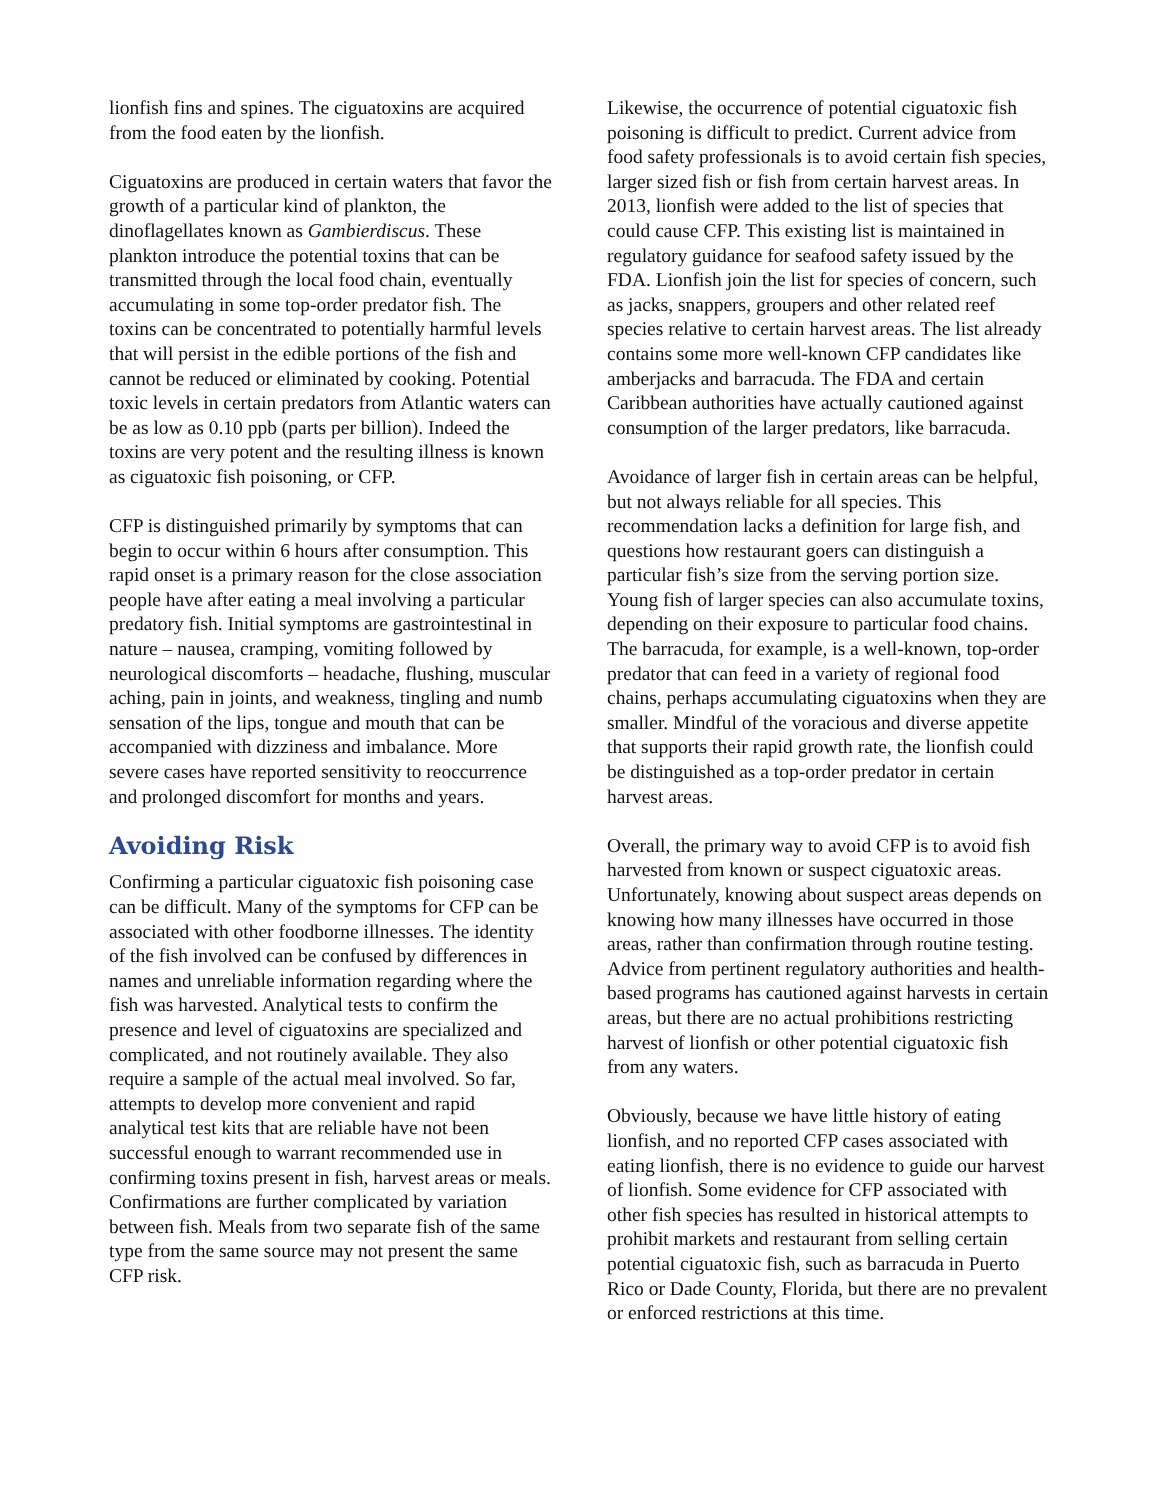lionfish fins and spines. The ciguatoxins are acquired from the food eaten by the lionfish.
Ciguatoxins are produced in certain waters that favor the growth of a particular kind of plankton, the dinoflagellates known as Gambierdiscus. These plankton introduce the potential toxins that can be transmitted through the local food chain, eventually accumulating in some top-order predator fish. The toxins can be concentrated to potentially harmful levels that will persist in the edible portions of the fish and cannot be reduced or eliminated by cooking. Potential toxic levels in certain predators from Atlantic waters can be as low as 0.10 ppb (parts per billion). Indeed the toxins are very potent and the resulting illness is known as ciguatoxic fish poisoning, or CFP.
CFP is distinguished primarily by symptoms that can begin to occur within 6 hours after consumption. This rapid onset is a primary reason for the close association people have after eating a meal involving a particular predatory fish. Initial symptoms are gastrointestinal in nature – nausea, cramping, vomiting followed by neurological discomforts – headache, flushing, muscular aching, pain in joints, and weakness, tingling and numb sensation of the lips, tongue and mouth that can be accompanied with dizziness and imbalance. More severe cases have reported sensitivity to reoccurrence and prolonged discomfort for months and years.
Avoiding Risk
Confirming a particular ciguatoxic fish poisoning case can be difficult. Many of the symptoms for CFP can be associated with other foodborne illnesses. The identity of the fish involved can be confused by differences in names and unreliable information regarding where the fish was harvested. Analytical tests to confirm the presence and level of ciguatoxins are specialized and complicated, and not routinely available. They also require a sample of the actual meal involved. So far, attempts to develop more convenient and rapid analytical test kits that are reliable have not been successful enough to warrant recommended use in confirming toxins present in fish, harvest areas or meals. Confirmations are further complicated by variation between fish. Meals from two separate fish of the same type from the same source may not present the same CFP risk.
Likewise, the occurrence of potential ciguatoxic fish poisoning is difficult to predict. Current advice from food safety professionals is to avoid certain fish species, larger sized fish or fish from certain harvest areas. In 2013, lionfish were added to the list of species that could cause CFP. This existing list is maintained in regulatory guidance for seafood safety issued by the FDA. Lionfish join the list for species of concern, such as jacks, snappers, groupers and other related reef species relative to certain harvest areas. The list already contains some more well-known CFP candidates like amberjacks and barracuda. The FDA and certain Caribbean authorities have actually cautioned against consumption of the larger predators, like barracuda.
Avoidance of larger fish in certain areas can be helpful, but not always reliable for all species. This recommendation lacks a definition for large fish, and questions how restaurant goers can distinguish a particular fish’s size from the serving portion size. Young fish of larger species can also accumulate toxins, depending on their exposure to particular food chains. The barracuda, for example, is a well-known, top-order predator that can feed in a variety of regional food chains, perhaps accumulating ciguatoxins when they are smaller. Mindful of the voracious and diverse appetite that supports their rapid growth rate, the lionfish could be distinguished as a top-order predator in certain harvest areas.
Overall, the primary way to avoid CFP is to avoid fish harvested from known or suspect ciguatoxic areas. Unfortunately, knowing about suspect areas depends on knowing how many illnesses have occurred in those areas, rather than confirmation through routine testing. Advice from pertinent regulatory authorities and health-based programs has cautioned against harvests in certain areas, but there are no actual prohibitions restricting harvest of lionfish or other potential ciguatoxic fish from any waters.
Obviously, because we have little history of eating lionfish, and no reported CFP cases associated with eating lionfish, there is no evidence to guide our harvest of lionfish. Some evidence for CFP associated with other fish species has resulted in historical attempts to prohibit markets and restaurant from selling certain potential ciguatoxic fish, such as barracuda in Puerto Rico or Dade County, Florida, but there are no prevalent or enforced restrictions at this time.